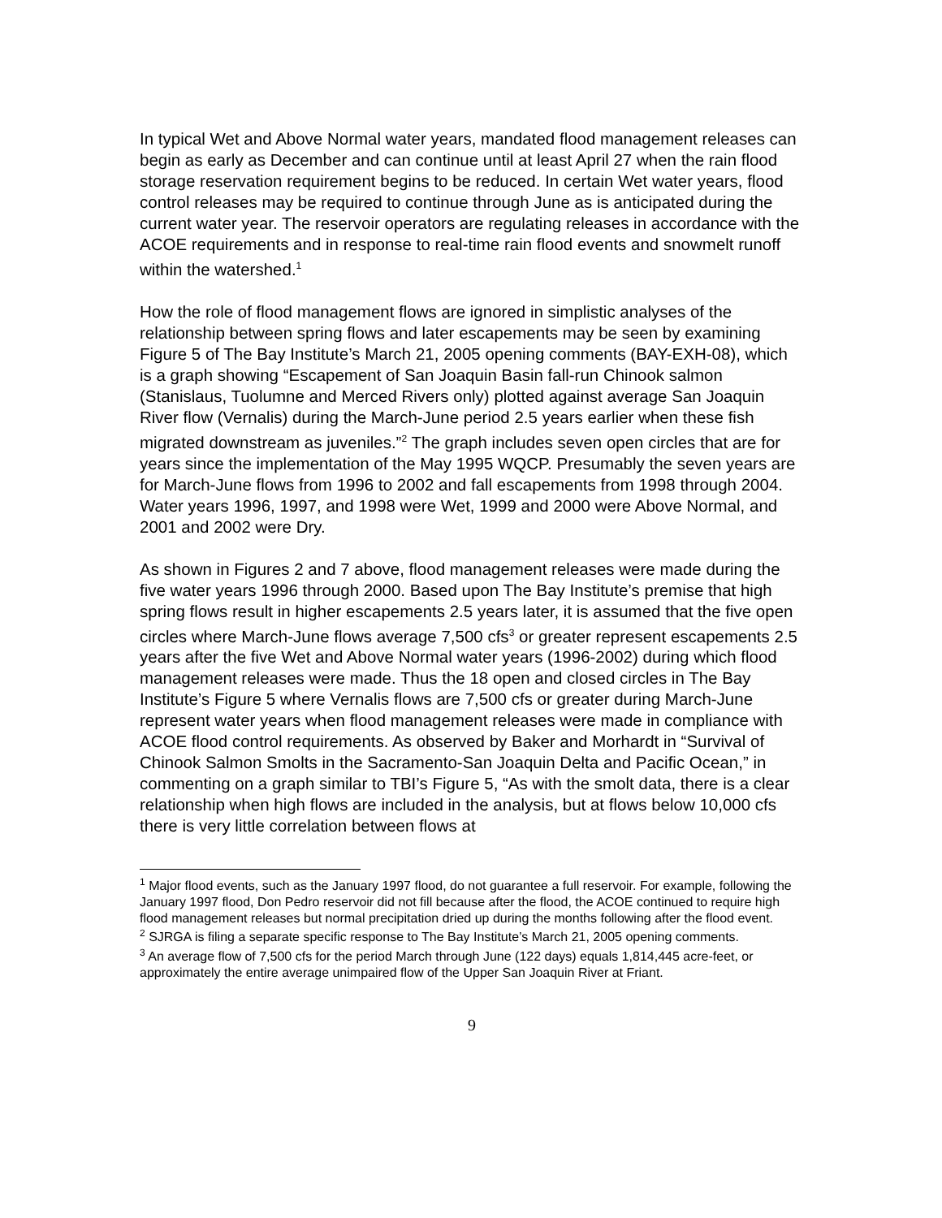In typical Wet and Above Normal water years, mandated flood management releases can begin as early as December and can continue until at least April 27 when the rain flood storage reservation requirement begins to be reduced. In certain Wet water years, flood control releases may be required to continue through June as is anticipated during the current water year. The reservoir operators are regulating releases in accordance with the ACOE requirements and in response to real-time rain flood events and snowmelt runoff within the watershed.<sup>1</sup>
How the role of flood management flows are ignored in simplistic analyses of the relationship between spring flows and later escapements may be seen by examining Figure 5 of The Bay Institute’s March 21, 2005 opening comments (BAY-EXH-08), which is a graph showing “Escapement of San Joaquin Basin fall-run Chinook salmon (Stanislaus, Tuolumne and Merced Rivers only) plotted against average San Joaquin River flow (Vernalis) during the March-June period 2.5 years earlier when these fish migrated downstream as juveniles.”<sup>2</sup> The graph includes seven open circles that are for years since the implementation of the May 1995 WQCP. Presumably the seven years are for March-June flows from 1996 to 2002 and fall escapements from 1998 through 2004. Water years 1996, 1997, and 1998 were Wet, 1999 and 2000 were Above Normal, and 2001 and 2002 were Dry.
As shown in Figures 2 and 7 above, flood management releases were made during the five water years 1996 through 2000. Based upon The Bay Institute’s premise that high spring flows result in higher escapements 2.5 years later, it is assumed that the five open circles where March-June flows average 7,500 cfs<sup>3</sup> or greater represent escapements 2.5 years after the five Wet and Above Normal water years (1996-2002) during which flood management releases were made. Thus the 18 open and closed circles in The Bay Institute’s Figure 5 where Vernalis flows are 7,500 cfs or greater during March-June represent water years when flood management releases were made in compliance with ACOE flood control requirements. As observed by Baker and Morhardt in “Survival of Chinook Salmon Smolts in the Sacramento-San Joaquin Delta and Pacific Ocean,” in commenting on a graph similar to TBI’s Figure 5, “As with the smolt data, there is a clear relationship when high flows are included in the analysis, but at flows below 10,000 cfs there is very little correlation between flows at
<sup>1</sup> Major flood events, such as the January 1997 flood, do not guarantee a full reservoir. For example, following the January 1997 flood, Don Pedro reservoir did not fill because after the flood, the ACOE continued to require high flood management releases but normal precipitation dried up during the months following after the flood event.
<sup>2</sup> SJRGA is filing a separate specific response to The Bay Institute’s March 21, 2005 opening comments.
<sup>3</sup> An average flow of 7,500 cfs for the period March through June (122 days) equals 1,814,445 acre-feet, or approximately the entire average unimpaired flow of the Upper San Joaquin River at Friant.
9